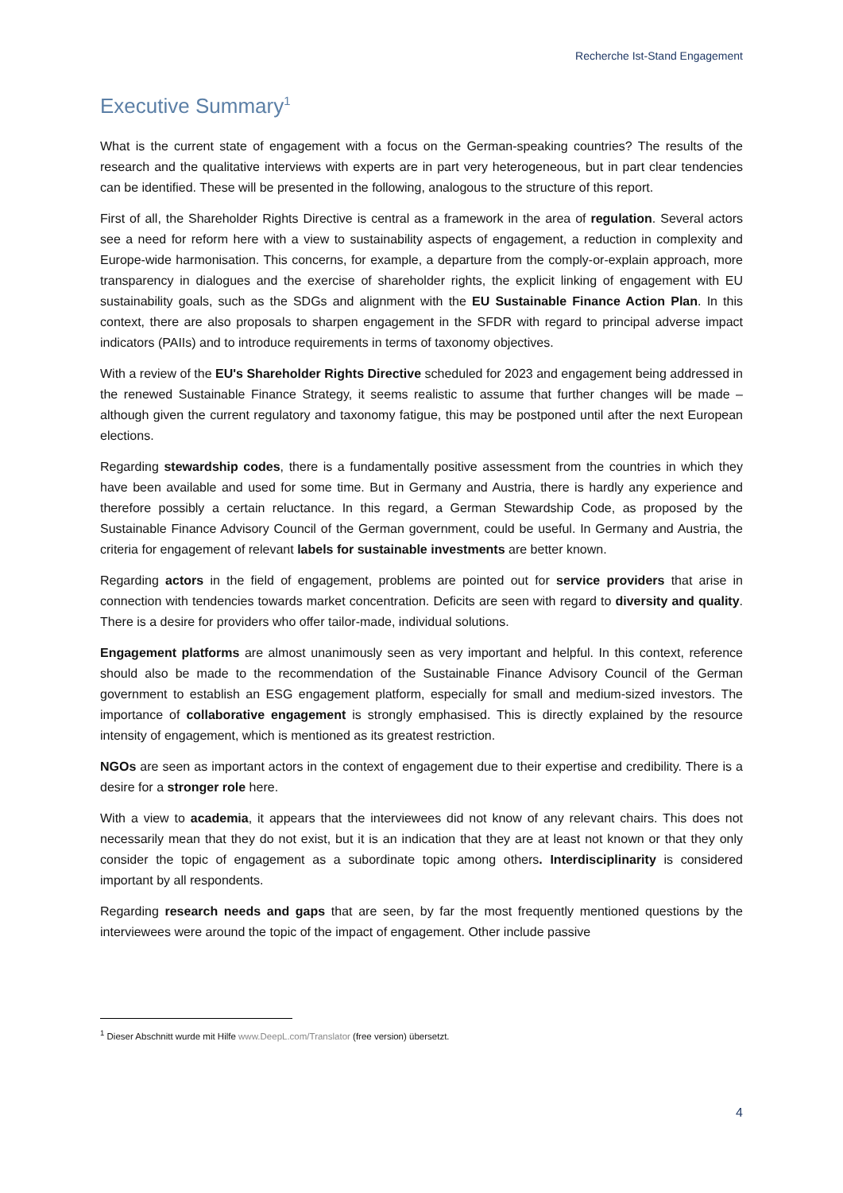Recherche Ist-Stand Engagement
Executive Summary<sup>1</sup>
What is the current state of engagement with a focus on the German-speaking countries? The results of the research and the qualitative interviews with experts are in part very heterogeneous, but in part clear tendencies can be identified. These will be presented in the following, analogous to the structure of this report.
First of all, the Shareholder Rights Directive is central as a framework in the area of regulation. Several actors see a need for reform here with a view to sustainability aspects of engagement, a reduction in complexity and Europe-wide harmonisation. This concerns, for example, a departure from the comply-or-explain approach, more transparency in dialogues and the exercise of shareholder rights, the explicit linking of engagement with EU sustainability goals, such as the SDGs and alignment with the EU Sustainable Finance Action Plan. In this context, there are also proposals to sharpen engagement in the SFDR with regard to principal adverse impact indicators (PAIIs) and to introduce requirements in terms of taxonomy objectives.
With a review of the EU's Shareholder Rights Directive scheduled for 2023 and engagement being addressed in the renewed Sustainable Finance Strategy, it seems realistic to assume that further changes will be made – although given the current regulatory and taxonomy fatigue, this may be postponed until after the next European elections.
Regarding stewardship codes, there is a fundamentally positive assessment from the countries in which they have been available and used for some time. But in Germany and Austria, there is hardly any experience and therefore possibly a certain reluctance. In this regard, a German Stewardship Code, as proposed by the Sustainable Finance Advisory Council of the German government, could be useful. In Germany and Austria, the criteria for engagement of relevant labels for sustainable investments are better known.
Regarding actors in the field of engagement, problems are pointed out for service providers that arise in connection with tendencies towards market concentration. Deficits are seen with regard to diversity and quality. There is a desire for providers who offer tailor-made, individual solutions.
Engagement platforms are almost unanimously seen as very important and helpful. In this context, reference should also be made to the recommendation of the Sustainable Finance Advisory Council of the German government to establish an ESG engagement platform, especially for small and medium-sized investors. The importance of collaborative engagement is strongly emphasised. This is directly explained by the resource intensity of engagement, which is mentioned as its greatest restriction.
NGOs are seen as important actors in the context of engagement due to their expertise and credibility. There is a desire for a stronger role here.
With a view to academia, it appears that the interviewees did not know of any relevant chairs. This does not necessarily mean that they do not exist, but it is an indication that they are at least not known or that they only consider the topic of engagement as a subordinate topic among others. Interdisciplinarity is considered important by all respondents.
Regarding research needs and gaps that are seen, by far the most frequently mentioned questions by the interviewees were around the topic of the impact of engagement. Other include passive
<sup>1</sup> Dieser Abschnitt wurde mit Hilfe www.DeepL.com/Translator (free version) übersetzt.
4